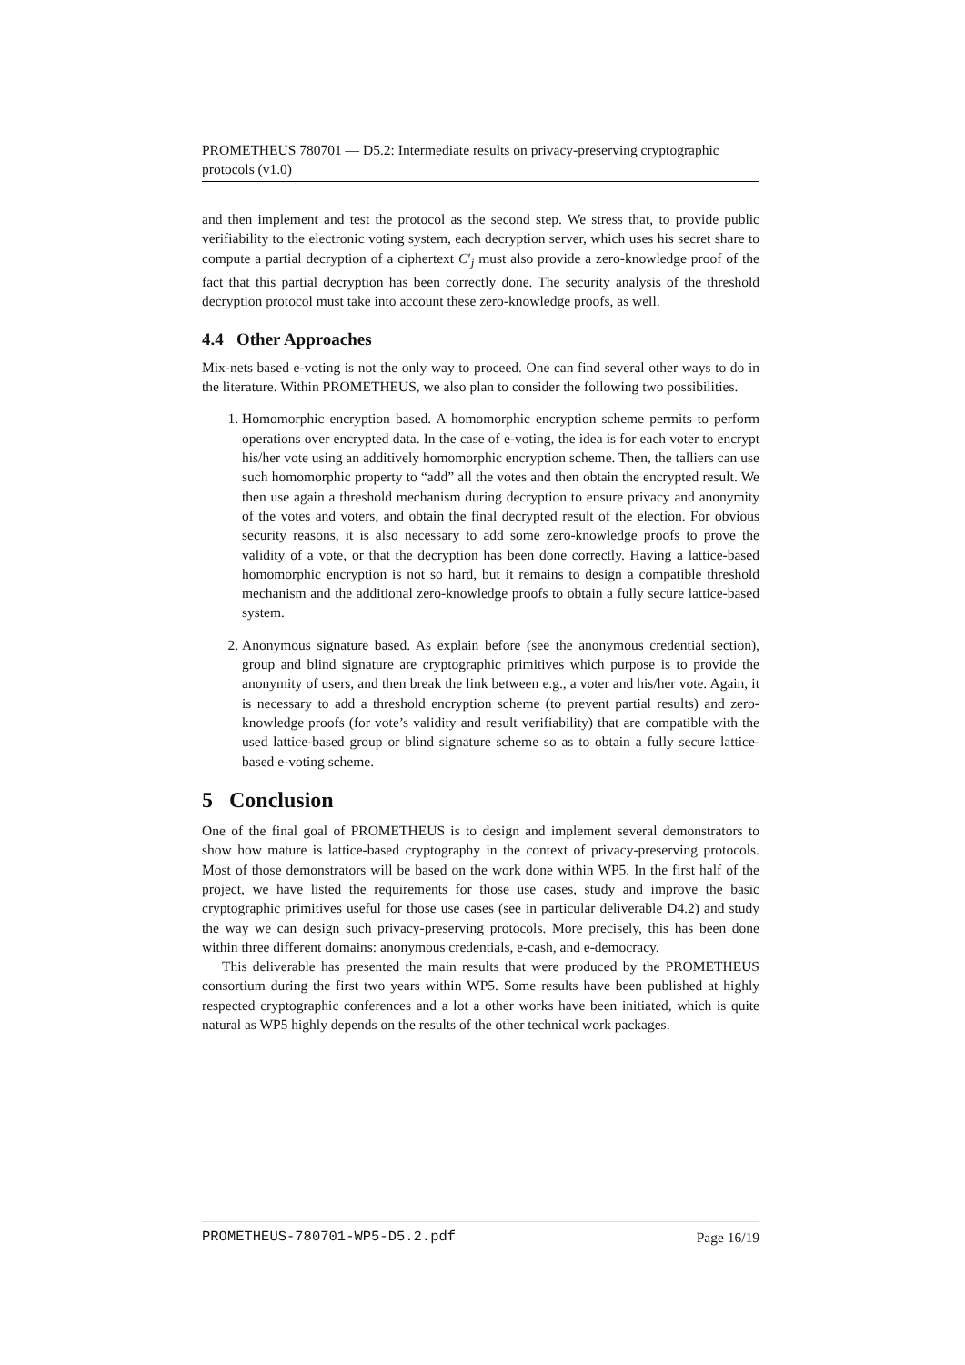PROMETHEUS 780701 — D5.2: Intermediate results on privacy-preserving cryptographic protocols (v1.0)
and then implement and test the protocol as the second step. We stress that, to provide public verifiability to the electronic voting system, each decryption server, which uses his secret share to compute a partial decryption of a ciphertext C′<sub>j</sub> must also provide a zero-knowledge proof of the fact that this partial decryption has been correctly done. The security analysis of the threshold decryption protocol must take into account these zero-knowledge proofs, as well.
4.4 Other Approaches
Mix-nets based e-voting is not the only way to proceed. One can find several other ways to do in the literature. Within PROMETHEUS, we also plan to consider the following two possibilities.
1. Homomorphic encryption based. A homomorphic encryption scheme permits to perform operations over encrypted data. In the case of e-voting, the idea is for each voter to encrypt his/her vote using an additively homomorphic encryption scheme. Then, the talliers can use such homomorphic property to “add” all the votes and then obtain the encrypted result. We then use again a threshold mechanism during decryption to ensure privacy and anonymity of the votes and voters, and obtain the final decrypted result of the election. For obvious security reasons, it is also necessary to add some zero-knowledge proofs to prove the validity of a vote, or that the decryption has been done correctly. Having a lattice-based homomorphic encryption is not so hard, but it remains to design a compatible threshold mechanism and the additional zero-knowledge proofs to obtain a fully secure lattice-based system.
2. Anonymous signature based. As explain before (see the anonymous credential section), group and blind signature are cryptographic primitives which purpose is to provide the anonymity of users, and then break the link between e.g., a voter and his/her vote. Again, it is necessary to add a threshold encryption scheme (to prevent partial results) and zero-knowledge proofs (for vote’s validity and result verifiability) that are compatible with the used lattice-based group or blind signature scheme so as to obtain a fully secure lattice-based e-voting scheme.
5 Conclusion
One of the final goal of PROMETHEUS is to design and implement several demonstrators to show how mature is lattice-based cryptography in the context of privacy-preserving protocols. Most of those demonstrators will be based on the work done within WP5. In the first half of the project, we have listed the requirements for those use cases, study and improve the basic cryptographic primitives useful for those use cases (see in particular deliverable D4.2) and study the way we can design such privacy-preserving protocols. More precisely, this has been done within three different domains: anonymous credentials, e-cash, and e-democracy.
This deliverable has presented the main results that were produced by the PROMETHEUS consortium during the first two years within WP5. Some results have been published at highly respected cryptographic conferences and a lot a other works have been initiated, which is quite natural as WP5 highly depends on the results of the other technical work packages.
PROMETHEUS-780701-WP5-D5.2.pdf Page 16/19